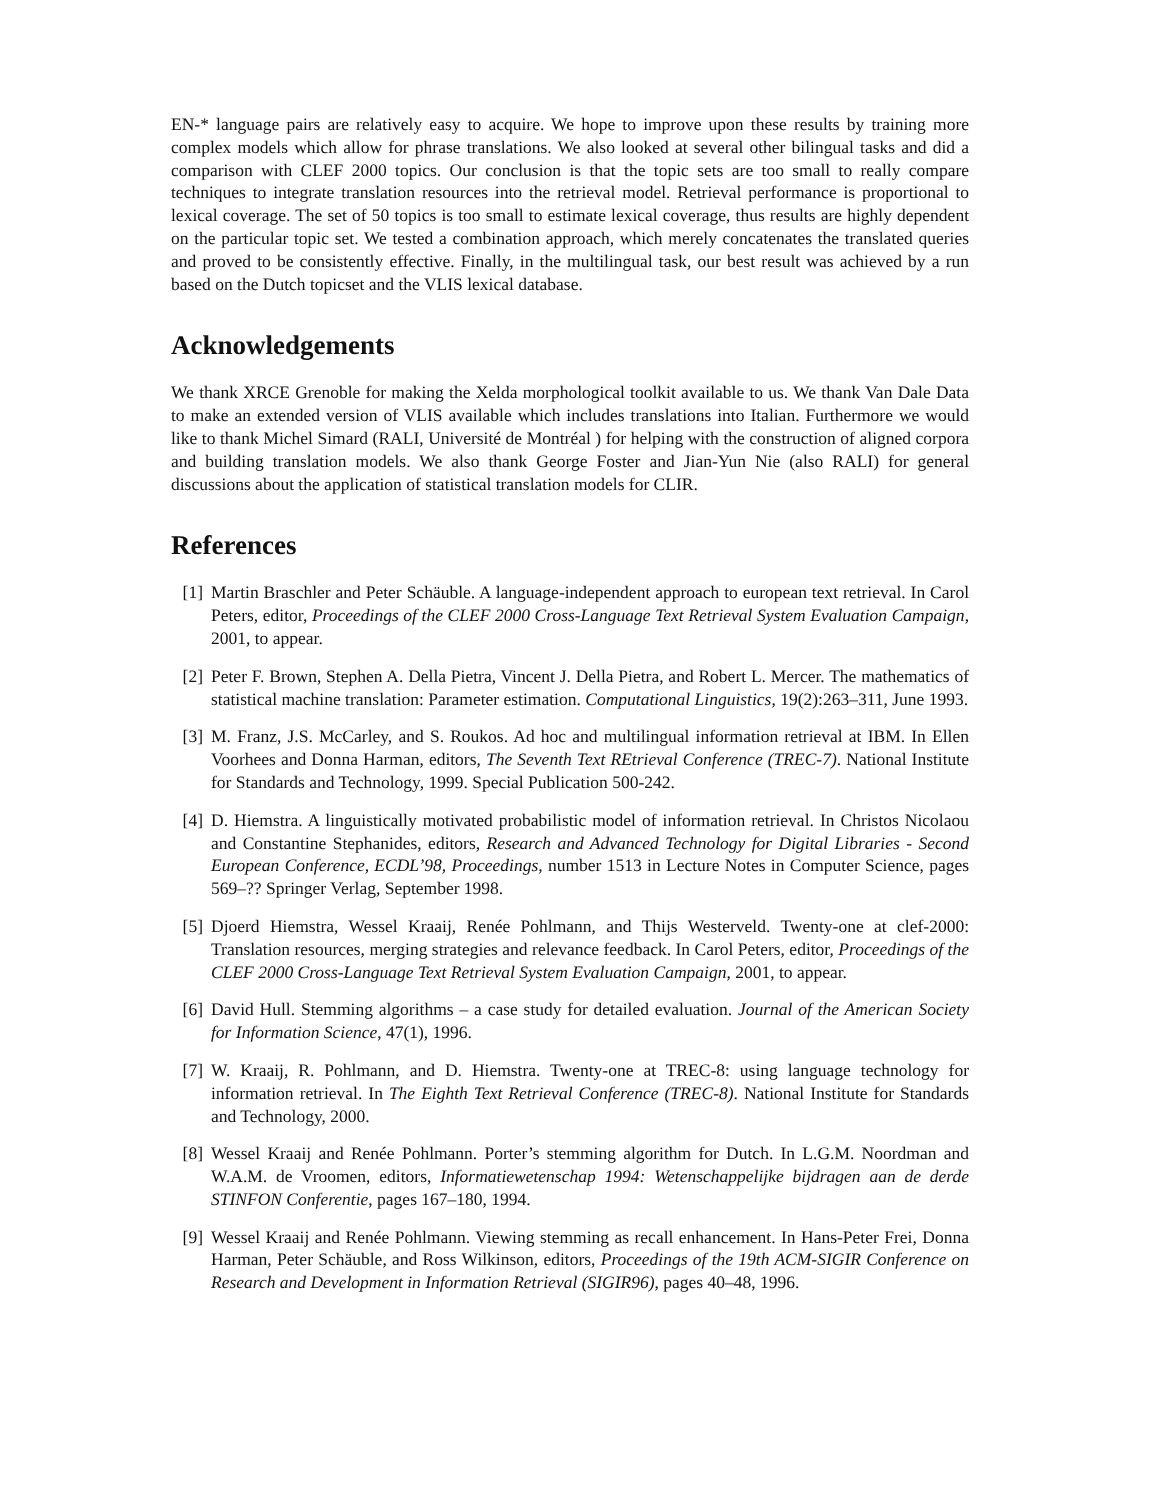EN-* language pairs are relatively easy to acquire. We hope to improve upon these results by training more complex models which allow for phrase translations. We also looked at several other bilingual tasks and did a comparison with CLEF 2000 topics. Our conclusion is that the topic sets are too small to really compare techniques to integrate translation resources into the retrieval model. Retrieval performance is proportional to lexical coverage. The set of 50 topics is too small to estimate lexical coverage, thus results are highly dependent on the particular topic set. We tested a combination approach, which merely concatenates the translated queries and proved to be consistently effective. Finally, in the multilingual task, our best result was achieved by a run based on the Dutch topicset and the VLIS lexical database.
Acknowledgements
We thank XRCE Grenoble for making the Xelda morphological toolkit available to us. We thank Van Dale Data to make an extended version of VLIS available which includes translations into Italian. Furthermore we would like to thank Michel Simard (RALI, Université de Montréal ) for helping with the construction of aligned corpora and building translation models. We also thank George Foster and Jian-Yun Nie (also RALI) for general discussions about the application of statistical translation models for CLIR.
References
[1] Martin Braschler and Peter Schäuble. A language-independent approach to european text retrieval. In Carol Peters, editor, Proceedings of the CLEF 2000 Cross-Language Text Retrieval System Evaluation Campaign, 2001, to appear.
[2] Peter F. Brown, Stephen A. Della Pietra, Vincent J. Della Pietra, and Robert L. Mercer. The mathematics of statistical machine translation: Parameter estimation. Computational Linguistics, 19(2):263–311, June 1993.
[3] M. Franz, J.S. McCarley, and S. Roukos. Ad hoc and multilingual information retrieval at IBM. In Ellen Voorhees and Donna Harman, editors, The Seventh Text REtrieval Conference (TREC-7). National Institute for Standards and Technology, 1999. Special Publication 500-242.
[4] D. Hiemstra. A linguistically motivated probabilistic model of information retrieval. In Christos Nicolaou and Constantine Stephanides, editors, Research and Advanced Technology for Digital Libraries - Second European Conference, ECDL’98, Proceedings, number 1513 in Lecture Notes in Computer Science, pages 569–?? Springer Verlag, September 1998.
[5] Djoerd Hiemstra, Wessel Kraaij, Renée Pohlmann, and Thijs Westerveld. Twenty-one at clef-2000: Translation resources, merging strategies and relevance feedback. In Carol Peters, editor, Proceedings of the CLEF 2000 Cross-Language Text Retrieval System Evaluation Campaign, 2001, to appear.
[6] David Hull. Stemming algorithms – a case study for detailed evaluation. Journal of the American Society for Information Science, 47(1), 1996.
[7] W. Kraaij, R. Pohlmann, and D. Hiemstra. Twenty-one at TREC-8: using language technology for information retrieval. In The Eighth Text Retrieval Conference (TREC-8). National Institute for Standards and Technology, 2000.
[8] Wessel Kraaij and Renée Pohlmann. Porter’s stemming algorithm for Dutch. In L.G.M. Noordman and W.A.M. de Vroomen, editors, Informatiewetenschap 1994: Wetenschappelijke bijdragen aan de derde STINFON Conferentie, pages 167–180, 1994.
[9] Wessel Kraaij and Renée Pohlmann. Viewing stemming as recall enhancement. In Hans-Peter Frei, Donna Harman, Peter Schäuble, and Ross Wilkinson, editors, Proceedings of the 19th ACM-SIGIR Conference on Research and Development in Information Retrieval (SIGIR96), pages 40–48, 1996.